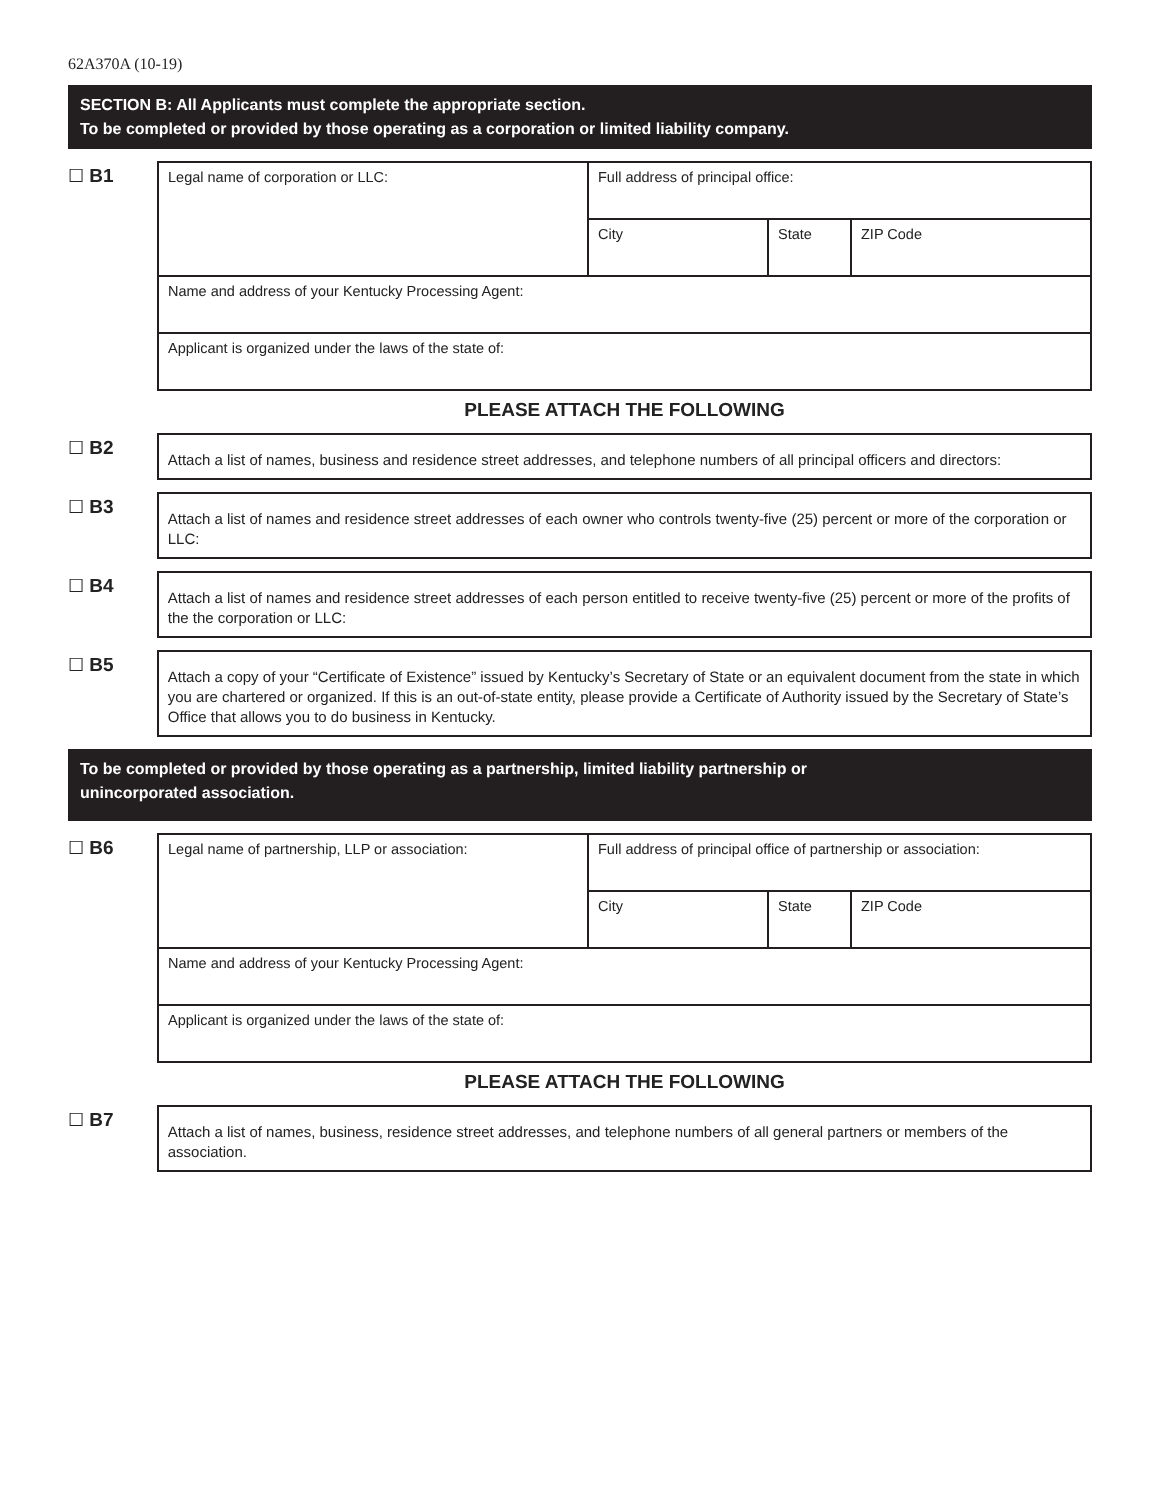62A370A (10-19)
SECTION B: All Applicants must complete the appropriate section.
To be completed or provided by those operating as a corporation or limited liability company.
☐ B1
| Legal name of corporation or LLC: | Full address of principal office: | | |
| | City | State | ZIP Code |
| Name and address of your Kentucky Processing Agent: | | | |
| Applicant is organized under the laws of the state of: | | | |
PLEASE ATTACH THE FOLLOWING
☐ B2
Attach a list of names, business and residence street addresses, and telephone numbers of all principal officers and directors:
☐ B3
Attach a list of names and residence street addresses of each owner who controls twenty-five (25) percent or more of the corporation or LLC:
☐ B4
Attach a list of names and residence street addresses of each person entitled to receive twenty-five (25) percent or more of the profits of the the corporation or LLC:
☐ B5
Attach a copy of your “Certificate of Existence” issued by Kentucky’s Secretary of State or an equivalent document from the state in which you are chartered or organized. If this is an out-of-state entity, please provide a Certificate of Authority issued by the Secretary of State’s Office that allows you to do business in Kentucky.
To be completed or provided by those operating as a partnership, limited liability partnership or
unincorporated association.
☐ B6
| Legal name of partnership, LLP or association: | Full address of principal office of partnership or association: | | |
| | City | State | ZIP Code |
| Name and address of your Kentucky Processing Agent: | | | |
| Applicant is organized under the laws of the state of: | | | |
PLEASE ATTACH THE FOLLOWING
☐ B7
Attach a list of names, business, residence street addresses, and telephone numbers of all general partners or members of the association.